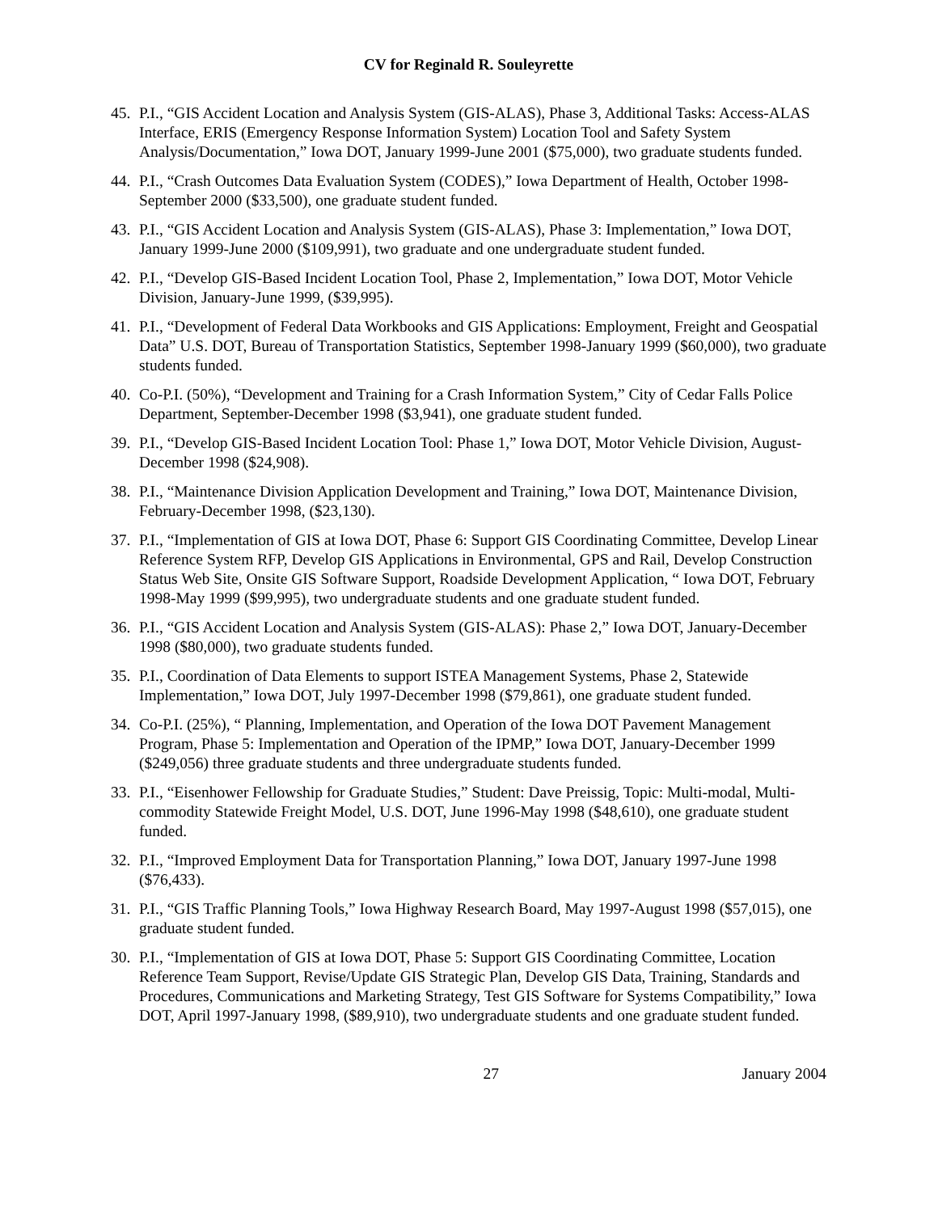CV for Reginald R. Souleyrette
45. P.I., “GIS Accident Location and Analysis System (GIS-ALAS), Phase 3, Additional Tasks: Access-ALAS Interface, ERIS (Emergency Response Information System) Location Tool and Safety System Analysis/Documentation,” Iowa DOT, January 1999-June 2001 ($75,000), two graduate students funded.
44. P.I., “Crash Outcomes Data Evaluation System (CODES),” Iowa Department of Health, October 1998-September 2000 ($33,500), one graduate student funded.
43. P.I., “GIS Accident Location and Analysis System (GIS-ALAS), Phase 3: Implementation,” Iowa DOT, January 1999-June 2000 ($109,991), two graduate and one undergraduate student funded.
42. P.I., “Develop GIS-Based Incident Location Tool, Phase 2, Implementation,” Iowa DOT, Motor Vehicle Division, January-June 1999, ($39,995).
41. P.I., “Development of Federal Data Workbooks and GIS Applications: Employment, Freight and Geospatial Data” U.S. DOT, Bureau of Transportation Statistics, September 1998-January 1999 ($60,000), two graduate students funded.
40. Co-P.I. (50%), “Development and Training for a Crash Information System,” City of Cedar Falls Police Department, September-December 1998 ($3,941), one graduate student funded.
39. P.I., “Develop GIS-Based Incident Location Tool: Phase 1,” Iowa DOT, Motor Vehicle Division, August-December 1998 ($24,908).
38. P.I., “Maintenance Division Application Development and Training,” Iowa DOT, Maintenance Division, February-December 1998, ($23,130).
37. P.I., “Implementation of GIS at Iowa DOT, Phase 6: Support GIS Coordinating Committee, Develop Linear Reference System RFP, Develop GIS Applications in Environmental, GPS and Rail, Develop Construction Status Web Site, Onsite GIS Software Support, Roadside Development Application, “ Iowa DOT, February 1998-May 1999 ($99,995), two undergraduate students and one graduate student funded.
36. P.I., “GIS Accident Location and Analysis System (GIS-ALAS): Phase 2,” Iowa DOT, January-December 1998 ($80,000), two graduate students funded.
35. P.I., Coordination of Data Elements to support ISTEA Management Systems, Phase 2, Statewide Implementation,” Iowa DOT, July 1997-December 1998 ($79,861), one graduate student funded.
34. Co-P.I. (25%), “ Planning, Implementation, and Operation of the Iowa DOT Pavement Management Program, Phase 5: Implementation and Operation of the IPMP,” Iowa DOT, January-December 1999 ($249,056) three graduate students and three undergraduate students funded.
33. P.I., “Eisenhower Fellowship for Graduate Studies,” Student: Dave Preissig, Topic: Multi-modal, Multi-commodity Statewide Freight Model, U.S. DOT, June 1996-May 1998 ($48,610), one graduate student funded.
32. P.I., “Improved Employment Data for Transportation Planning,” Iowa DOT, January 1997-June 1998 ($76,433).
31. P.I., “GIS Traffic Planning Tools,” Iowa Highway Research Board, May 1997-August 1998 ($57,015), one graduate student funded.
30. P.I., “Implementation of GIS at Iowa DOT, Phase 5: Support GIS Coordinating Committee, Location Reference Team Support, Revise/Update GIS Strategic Plan, Develop GIS Data, Training, Standards and Procedures, Communications and Marketing Strategy, Test GIS Software for Systems Compatibility,” Iowa DOT, April 1997-January 1998, ($89,910), two undergraduate students and one graduate student funded.
27 January 2004